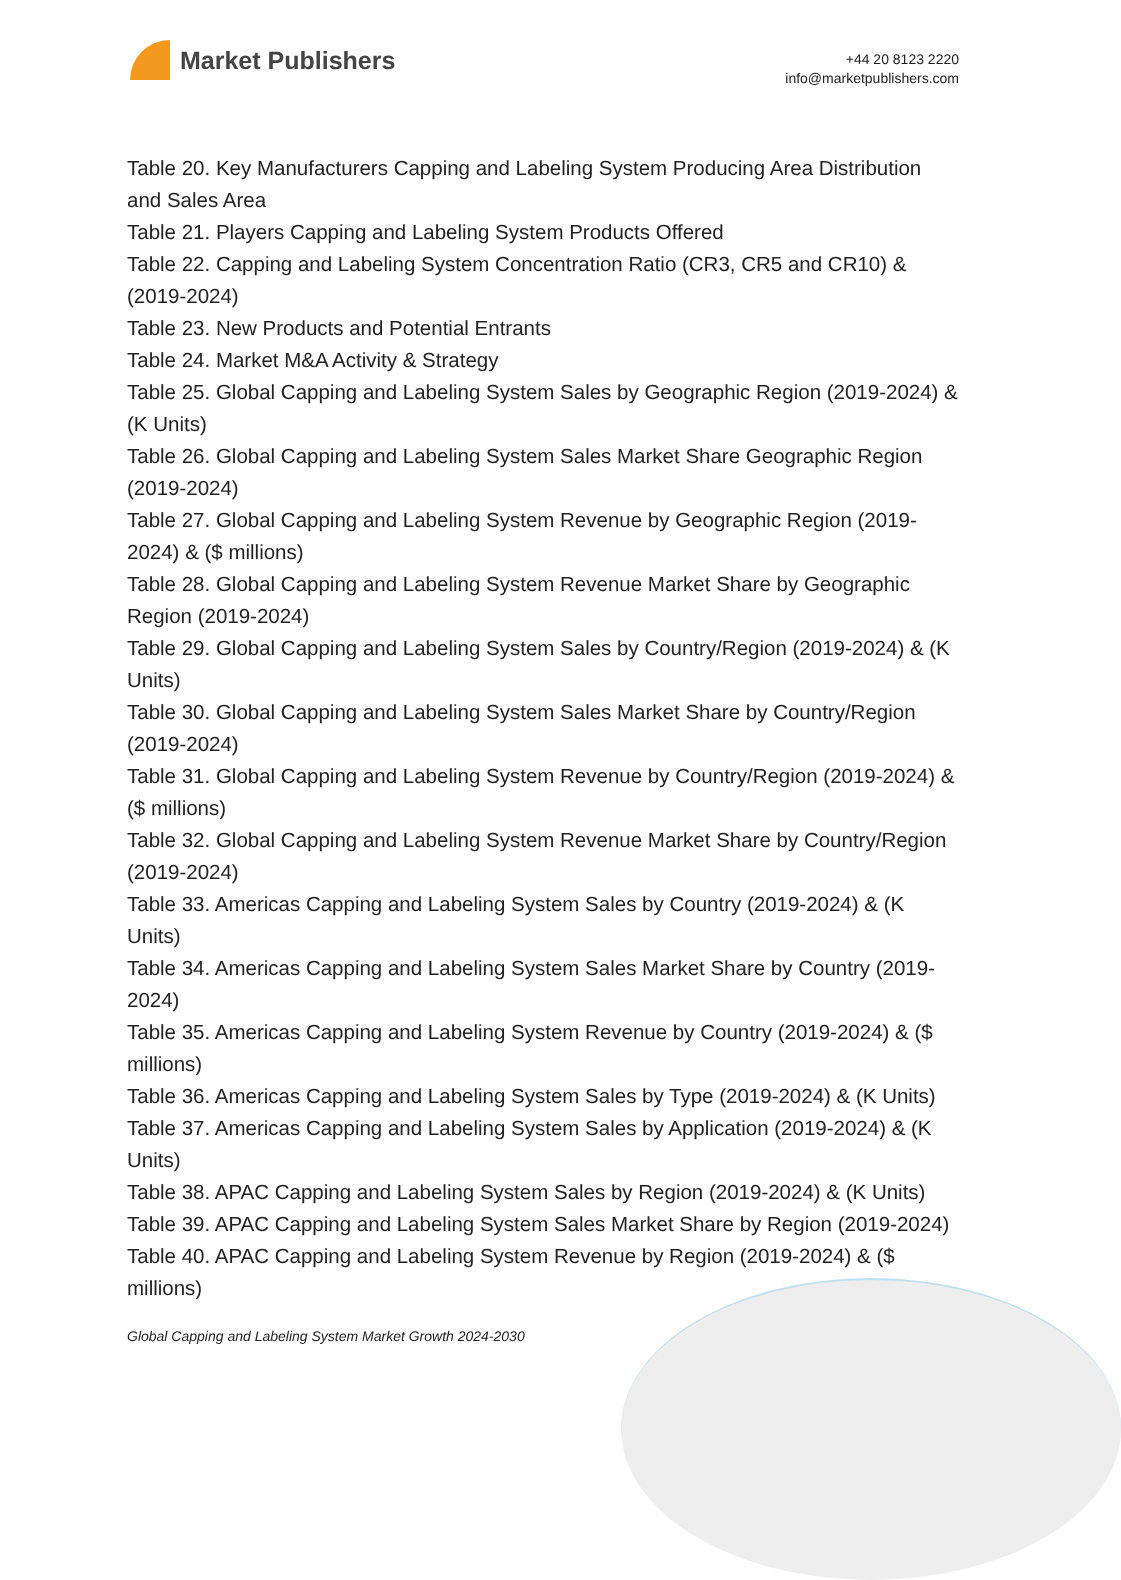Market Publishers
+44 20 8123 2220
info@marketpublishers.com
Table 20. Key Manufacturers Capping and Labeling System Producing Area Distribution and Sales Area
Table 21. Players Capping and Labeling System Products Offered
Table 22. Capping and Labeling System Concentration Ratio (CR3, CR5 and CR10) & (2019-2024)
Table 23. New Products and Potential Entrants
Table 24. Market M&A Activity & Strategy
Table 25. Global Capping and Labeling System Sales by Geographic Region (2019-2024) & (K Units)
Table 26. Global Capping and Labeling System Sales Market Share Geographic Region (2019-2024)
Table 27. Global Capping and Labeling System Revenue by Geographic Region (2019-2024) & ($ millions)
Table 28. Global Capping and Labeling System Revenue Market Share by Geographic Region (2019-2024)
Table 29. Global Capping and Labeling System Sales by Country/Region (2019-2024) & (K Units)
Table 30. Global Capping and Labeling System Sales Market Share by Country/Region (2019-2024)
Table 31. Global Capping and Labeling System Revenue by Country/Region (2019-2024) & ($ millions)
Table 32. Global Capping and Labeling System Revenue Market Share by Country/Region (2019-2024)
Table 33. Americas Capping and Labeling System Sales by Country (2019-2024) & (K Units)
Table 34. Americas Capping and Labeling System Sales Market Share by Country (2019-2024)
Table 35. Americas Capping and Labeling System Revenue by Country (2019-2024) & ($ millions)
Table 36. Americas Capping and Labeling System Sales by Type (2019-2024) & (K Units)
Table 37. Americas Capping and Labeling System Sales by Application (2019-2024) & (K Units)
Table 38. APAC Capping and Labeling System Sales by Region (2019-2024) & (K Units)
Table 39. APAC Capping and Labeling System Sales Market Share by Region (2019-2024)
Table 40. APAC Capping and Labeling System Revenue by Region (2019-2024) & ($ millions)
Global Capping and Labeling System Market Growth 2024-2030